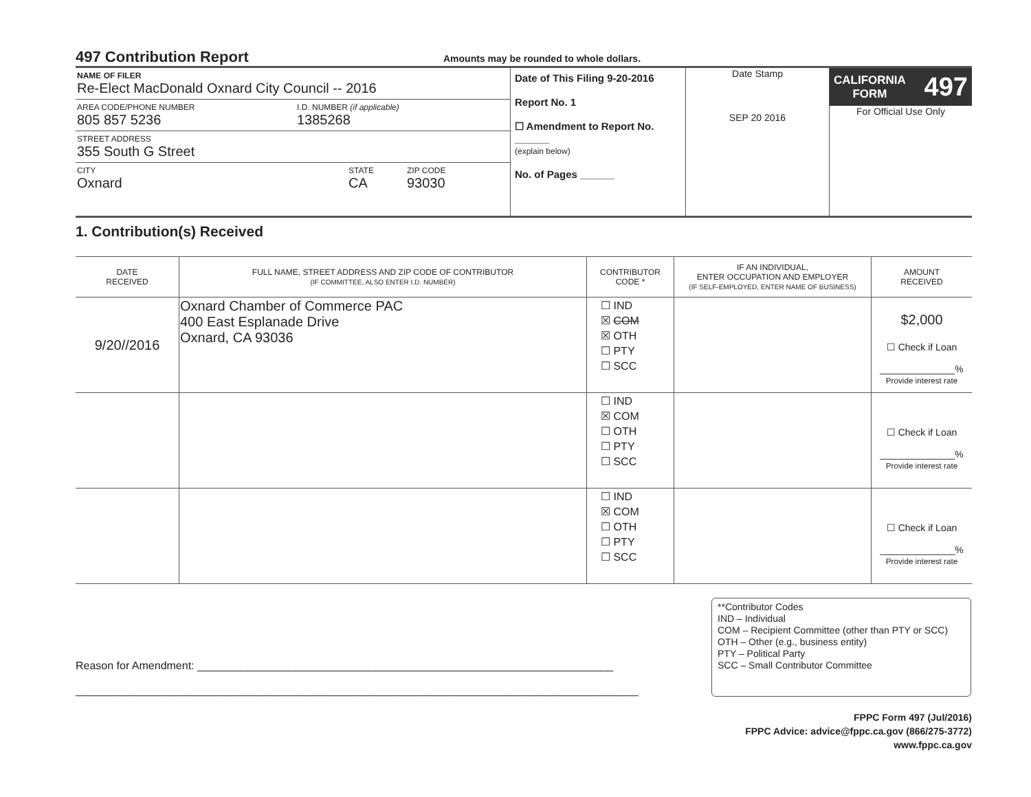497 Contribution Report
Amounts may be rounded to whole dollars.
NAME OF FILER
Re-Elect MacDonald Oxnard City Council -- 2016
AREA CODE/PHONE NUMBER
805 857 5236
I.D. NUMBER (if applicable)
1385268
STREET ADDRESS
355 South G Street
CITY
Oxnard
STATE
CA
ZIP CODE
93030
Date of This Filing 9-20-2016
Report No. 1
☐ Amendment to Report No. ______
(explain below)
No. of Pages ______
Date Stamp
SEP 20 2016
CALIFORNIA
FORM 497
For Official Use Only
1. Contribution(s) Received
| DATE RECEIVED | FULL NAME, STREET ADDRESS AND ZIP CODE OF CONTRIBUTOR (IF COMMITTEE, ALSO ENTER I.D. NUMBER) | CONTRIBUTOR CODE * | IF AN INDIVIDUAL, ENTER OCCUPATION AND EMPLOYER (IF SELF-EMPLOYED, ENTER NAME OF BUSINESS) | AMOUNT RECEIVED |
| --- | --- | --- | --- | --- |
| 9/20//2016 | Oxnard Chamber of Commerce PAC 400 East Esplanade Drive Oxnard, CA 93036 | ☐ IND ☒ COM ☒ OTH ☐ PTY ☐ SCC | | $2,000 ☐ Check if Loan ______________% Provide interest rate |
| | | ☐ IND ☒ COM ☐ OTH ☐ PTY ☐ SCC | | ☐ Check if Loan ______________% Provide interest rate |
| | | ☐ IND ☒ COM ☐ OTH ☐ PTY ☐ SCC | | ☐ Check if Loan ______________% Provide interest rate |
Reason for Amendment: ____________________________________________________________________
____________________________________________________________________________________________
**Contributor Codes
IND – Individual
COM – Recipient Committee (other than PTY or SCC)
OTH – Other (e.g., business entity)
PTY – Political Party
SCC – Small Contributor Committee
FPPC Form 497 (Jul/2016)
FPPC Advice: advice@fppc.ca.gov (866/275-3772)
www.fppc.ca.gov